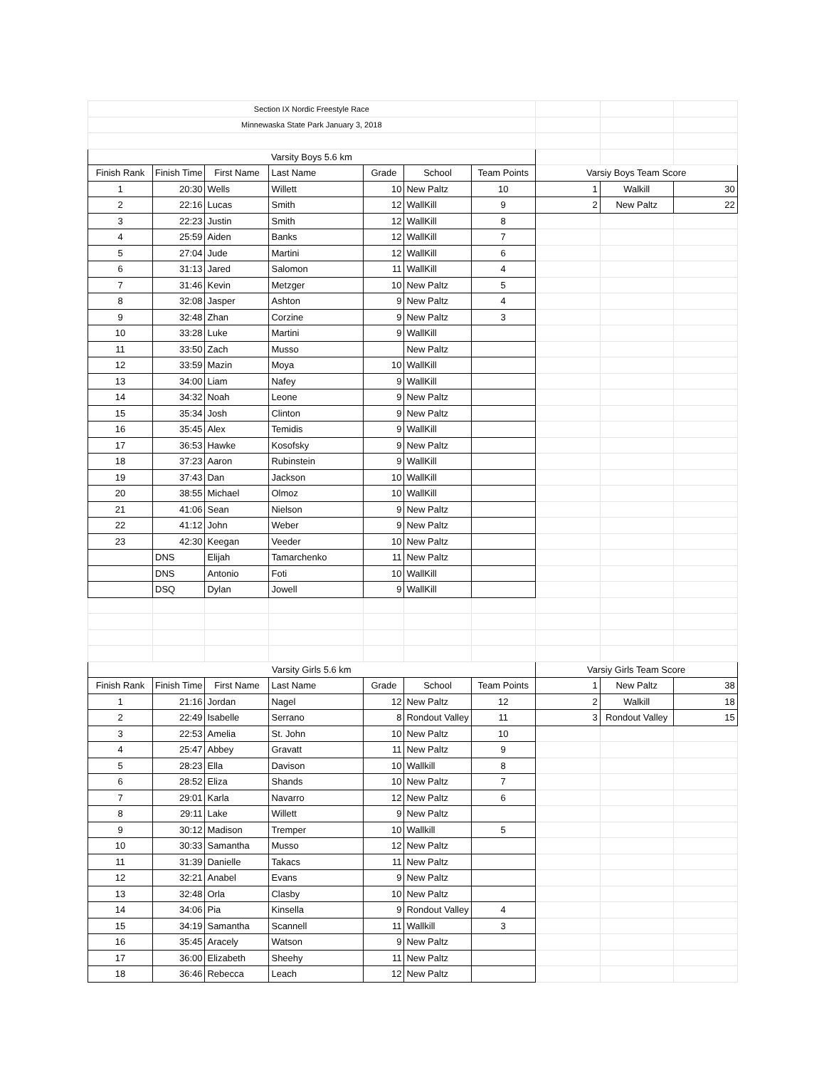| Section IX Nordic Freestyle Race | | | | | | | | | |
| Minnewaska State Park January 3, 2018 | | | | | | | | | |
| Varsity Boys 5.6 km | | | | | | | | | |
| Finish Rank | Finish Time | First Name | Last Name | Grade | School | Team Points | Varsiy Boys Team Score | | |
| 1 | 20:30 | Wells | Willett | 10 | New Paltz | 10 | 1 | Walkill | 30 |
| 2 | 22:16 | Lucas | Smith | 12 | WallKill | 9 | 2 | New Paltz | 22 |
| 3 | 22:23 | Justin | Smith | 12 | WallKill | 8 | | | |
| 4 | 25:59 | Aiden | Banks | 12 | WallKill | 7 | | | |
| 5 | 27:04 | Jude | Martini | 12 | WallKill | 6 | | | |
| 6 | 31:13 | Jared | Salomon | 11 | WallKill | 4 | | | |
| 7 | 31:46 | Kevin | Metzger | 10 | New Paltz | 5 | | | |
| 8 | 32:08 | Jasper | Ashton | 9 | New Paltz | 4 | | | |
| 9 | 32:48 | Zhan | Corzine | 9 | New Paltz | 3 | | | |
| 10 | 33:28 | Luke | Martini | 9 | WallKill | | | | |
| 11 | 33:50 | Zach | Musso | | New Paltz | | | | |
| 12 | 33:59 | Mazin | Moya | 10 | WallKill | | | | |
| 13 | 34:00 | Liam | Nafey | 9 | WallKill | | | | |
| 14 | 34:32 | Noah | Leone | 9 | New Paltz | | | | |
| 15 | 35:34 | Josh | Clinton | 9 | New Paltz | | | | |
| 16 | 35:45 | Alex | Temidis | 9 | WallKill | | | | |
| 17 | 36:53 | Hawke | Kosofsky | 9 | New Paltz | | | | |
| 18 | 37:23 | Aaron | Rubinstein | 9 | WallKill | | | | |
| 19 | 37:43 | Dan | Jackson | 10 | WallKill | | | | |
| 20 | 38:55 | Michael | Olmoz | 10 | WallKill | | | | |
| 21 | 41:06 | Sean | Nielson | 9 | New Paltz | | | | |
| 22 | 41:12 | John | Weber | 9 | New Paltz | | | | |
| 23 | 42:30 | Keegan | Veeder | 10 | New Paltz | | | | |
| | DNS | Elijah | Tamarchenko | 11 | New Paltz | | | | |
| | DNS | Antonio | Foti | 10 | WallKill | | | | |
| | DSQ | Dylan | Jowell | 9 | WallKill | | | | |
| Varsity Girls 5.6 km | | | | | | | Varsiy Girls Team Score | | |
| Finish Rank | Finish Time | First Name | Last Name | Grade | School | Team Points | 1 | New Paltz | 38 |
| 1 | 21:16 | Jordan | Nagel | 12 | New Paltz | 12 | 2 | Walkill | 18 |
| 2 | 22:49 | Isabelle | Serrano | 8 | Rondout Valley | 11 | 3 | Rondout Valley | 15 |
| 3 | 22:53 | Amelia | St. John | 10 | New Paltz | 10 | | | |
| 4 | 25:47 | Abbey | Gravatt | 11 | New Paltz | 9 | | | |
| 5 | 28:23 | Ella | Davison | 10 | Wallkill | 8 | | | |
| 6 | 28:52 | Eliza | Shands | 10 | New Paltz | 7 | | | |
| 7 | 29:01 | Karla | Navarro | 12 | New Paltz | 6 | | | |
| 8 | 29:11 | Lake | Willett | 9 | New Paltz | | | | |
| 9 | 30:12 | Madison | Tremper | 10 | Wallkill | 5 | | | |
| 10 | 30:33 | Samantha | Musso | 12 | New Paltz | | | | |
| 11 | 31:39 | Danielle | Takacs | 11 | New Paltz | | | | |
| 12 | 32:21 | Anabel | Evans | 9 | New Paltz | | | | |
| 13 | 32:48 | Orla | Clasby | 10 | New Paltz | | | | |
| 14 | 34:06 | Pia | Kinsella | 9 | Rondout Valley | 4 | | | |
| 15 | 34:19 | Samantha | Scannell | 11 | Wallkill | 3 | | | |
| 16 | 35:45 | Aracely | Watson | 9 | New Paltz | | | | |
| 17 | 36:00 | Elizabeth | Sheehy | 11 | New Paltz | | | | |
| 18 | 36:46 | Rebecca | Leach | 12 | New Paltz | | | | |